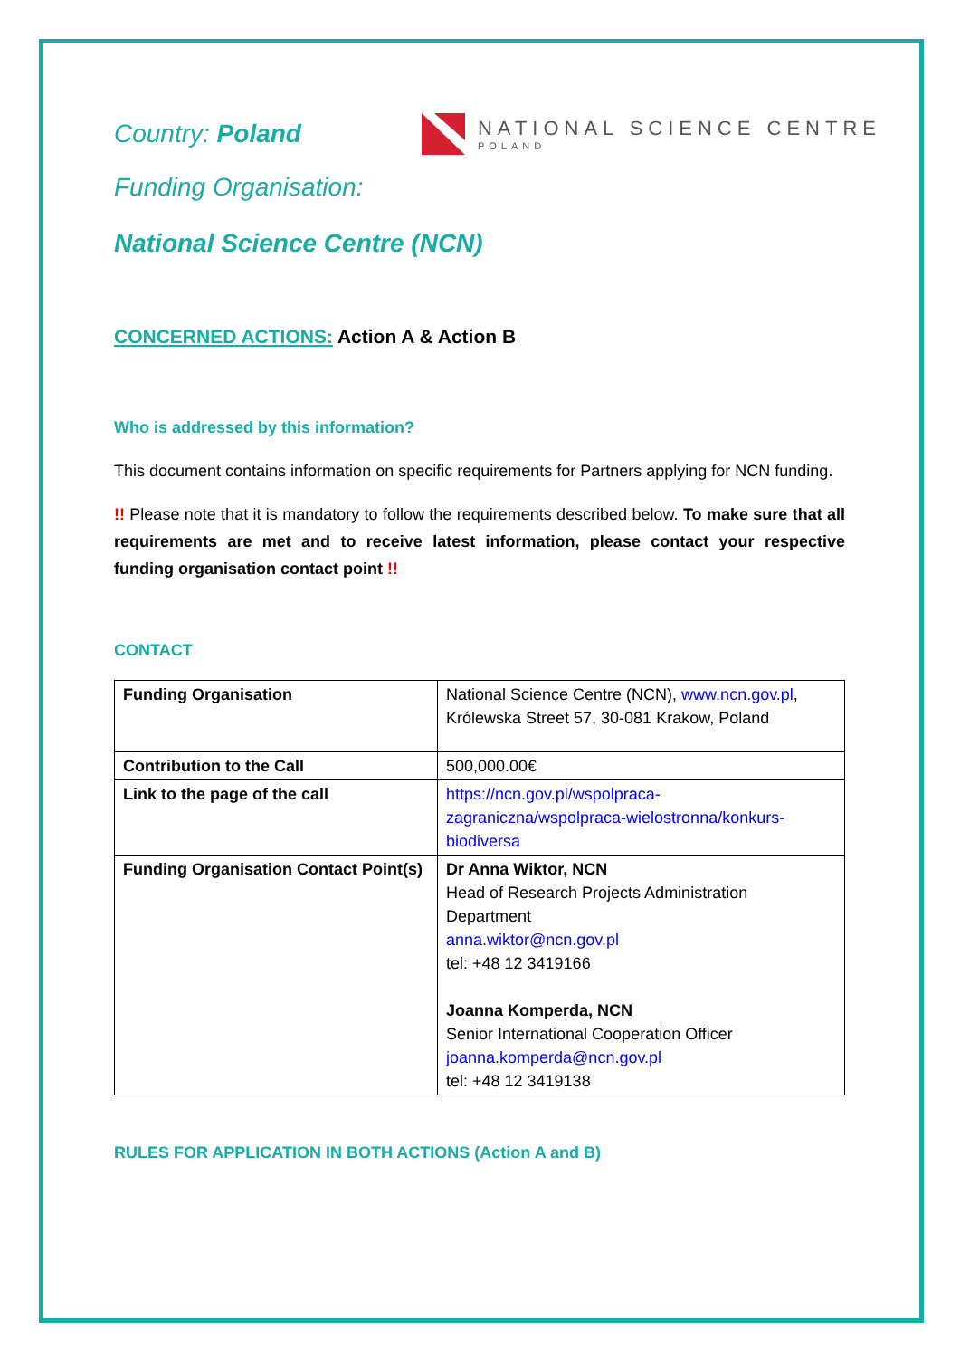Country: Poland
NATIONAL SCIENCE CENTRE
POLAND
Funding Organisation:
National Science Centre (NCN)
CONCERNED ACTIONS: Action A & Action B
Who is addressed by this information?
This document contains information on specific requirements for Partners applying for NCN funding.
!! Please note that it is mandatory to follow the requirements described below. To make sure that all requirements are met and to receive latest information, please contact your respective funding organisation contact point !!
CONTACT
| Funding Organisation | National Science Centre (NCN), www.ncn.gov.pl , Królewska Street 57, 30-081 Krakow, Poland |
| Contribution to the Call | 500,000.00€ |
| Link to the page of the call | https://ncn.gov.pl/wspolpraca-zagraniczna/wspolpraca-wielostronna/konkurs-biodiversa |
| Funding Organisation Contact Point(s) | Dr Anna Wiktor, NCN Head of Research Projects Administration Department anna.wiktor@ncn.gov.pl tel: +48 12 3419166 Joanna Komperda, NCN Senior International Cooperation Officer joanna.komperda@ncn.gov.pl tel: +48 12 3419138 |
RULES FOR APPLICATION IN BOTH ACTIONS (Action A and B)